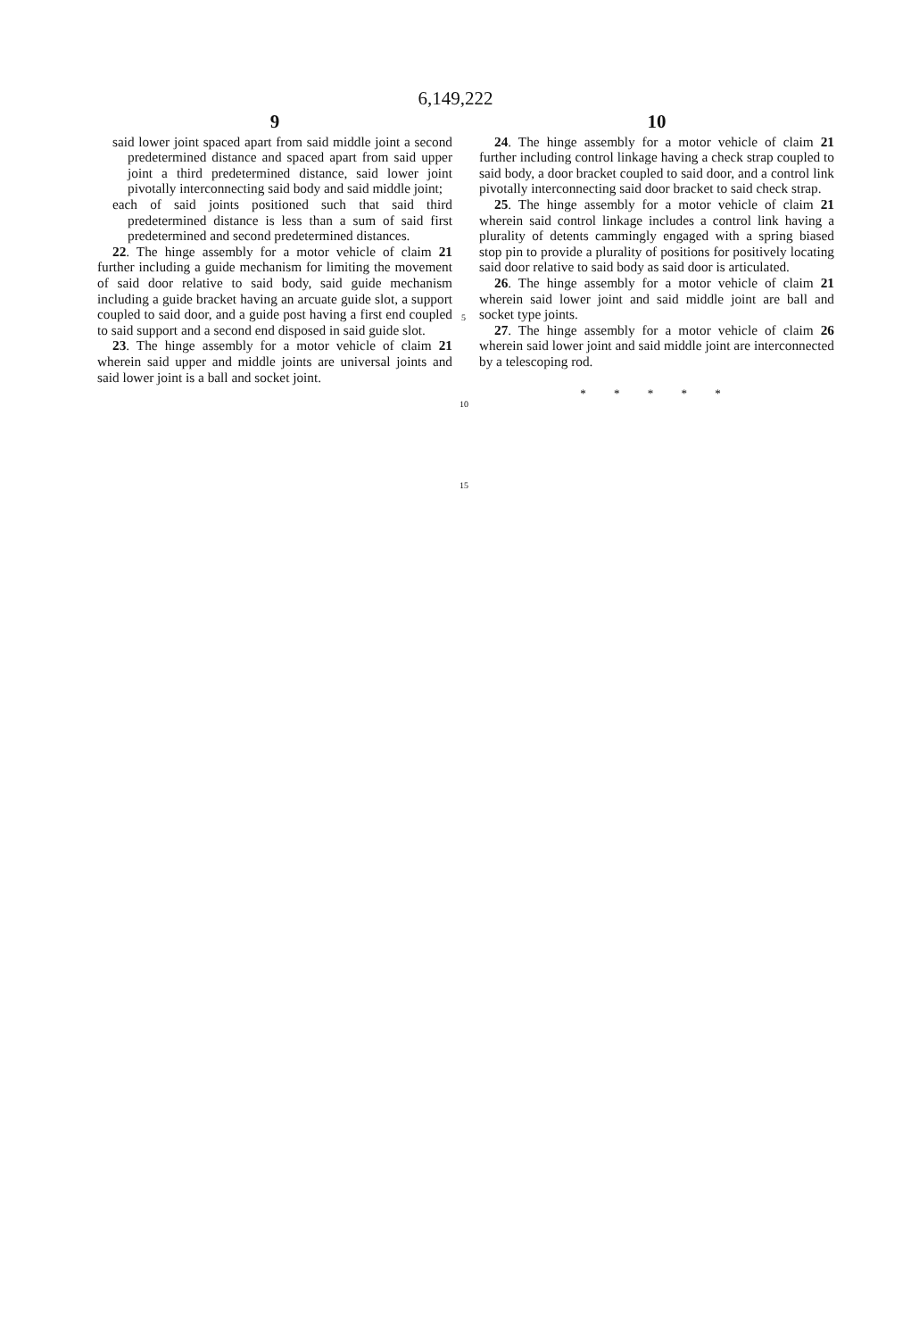6,149,222
9
said lower joint spaced apart from said middle joint a second predetermined distance and spaced apart from said upper joint a third predetermined distance, said lower joint pivotally interconnecting said body and said middle joint;
each of said joints positioned such that said third predetermined distance is less than a sum of said first predetermined and second predetermined distances.
22. The hinge assembly for a motor vehicle of claim 21 further including a guide mechanism for limiting the movement of said door relative to said body, said guide mechanism including a guide bracket having an arcuate guide slot, a support coupled to said door, and a guide post having a first end coupled to said support and a second end disposed in said guide slot.
23. The hinge assembly for a motor vehicle of claim 21 wherein said upper and middle joints are universal joints and said lower joint is a ball and socket joint.
5
10
15
10
24. The hinge assembly for a motor vehicle of claim 21 further including control linkage having a check strap coupled to said body, a door bracket coupled to said door, and a control link pivotally interconnecting said door bracket to said check strap.
25. The hinge assembly for a motor vehicle of claim 21 wherein said control linkage includes a control link having a plurality of detents cammingly engaged with a spring biased stop pin to provide a plurality of positions for positively locating said door relative to said body as said door is articulated.
26. The hinge assembly for a motor vehicle of claim 21 wherein said lower joint and said middle joint are ball and socket type joints.
27. The hinge assembly for a motor vehicle of claim 26 wherein said lower joint and said middle joint are interconnected by a telescoping rod.
* * * * *